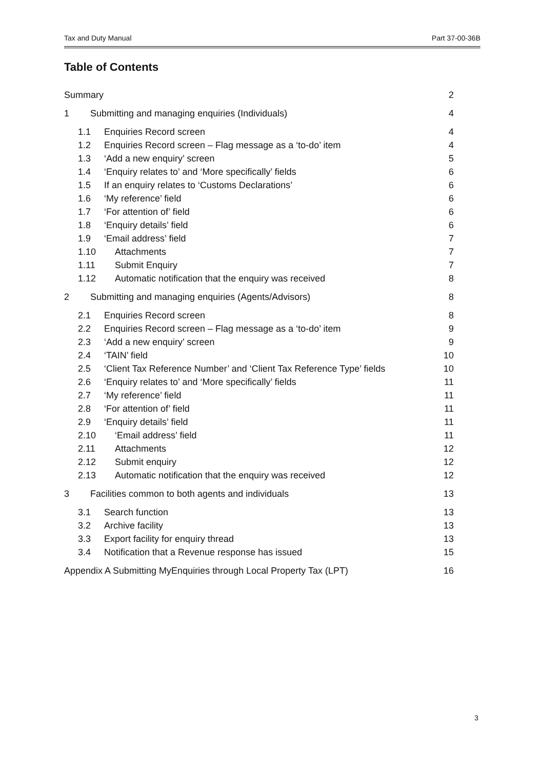Tax and Duty Manual Part 37-00-36B
Table of Contents
Summary 2
1 Submitting and managing enquiries (Individuals) 4
1.1 Enquiries Record screen 4
1.2 Enquiries Record screen – Flag message as a ‘to-do’ item 4
1.3 ‘Add a new enquiry’ screen 5
1.4 ‘Enquiry relates to’ and ‘More specifically’ fields 6
1.5 If an enquiry relates to ‘Customs Declarations’ 6
1.6 ‘My reference’ field 6
1.7 ‘For attention of’ field 6
1.8 ‘Enquiry details’ field 6
1.9 ‘Email address’ field 7
1.10 Attachments 7
1.11 Submit Enquiry 7
1.12 Automatic notification that the enquiry was received 8
2 Submitting and managing enquiries (Agents/Advisors) 8
2.1 Enquiries Record screen 8
2.2 Enquiries Record screen – Flag message as a ‘to-do’ item 9
2.3 ‘Add a new enquiry’ screen 9
2.4 ‘TAIN’ field 10
2.5 ‘Client Tax Reference Number’ and ‘Client Tax Reference Type’ fields 10
2.6 ‘Enquiry relates to’ and ‘More specifically’ fields 11
2.7 ‘My reference’ field 11
2.8 ‘For attention of’ field 11
2.9 ‘Enquiry details’ field 11
2.10 ‘Email address’ field 11
2.11 Attachments 12
2.12 Submit enquiry 12
2.13 Automatic notification that the enquiry was received 12
3 Facilities common to both agents and individuals 13
3.1 Search function 13
3.2 Archive facility 13
3.3 Export facility for enquiry thread 13
3.4 Notification that a Revenue response has issued 15
Appendix A Submitting MyEnquiries through Local Property Tax (LPT) 16
3